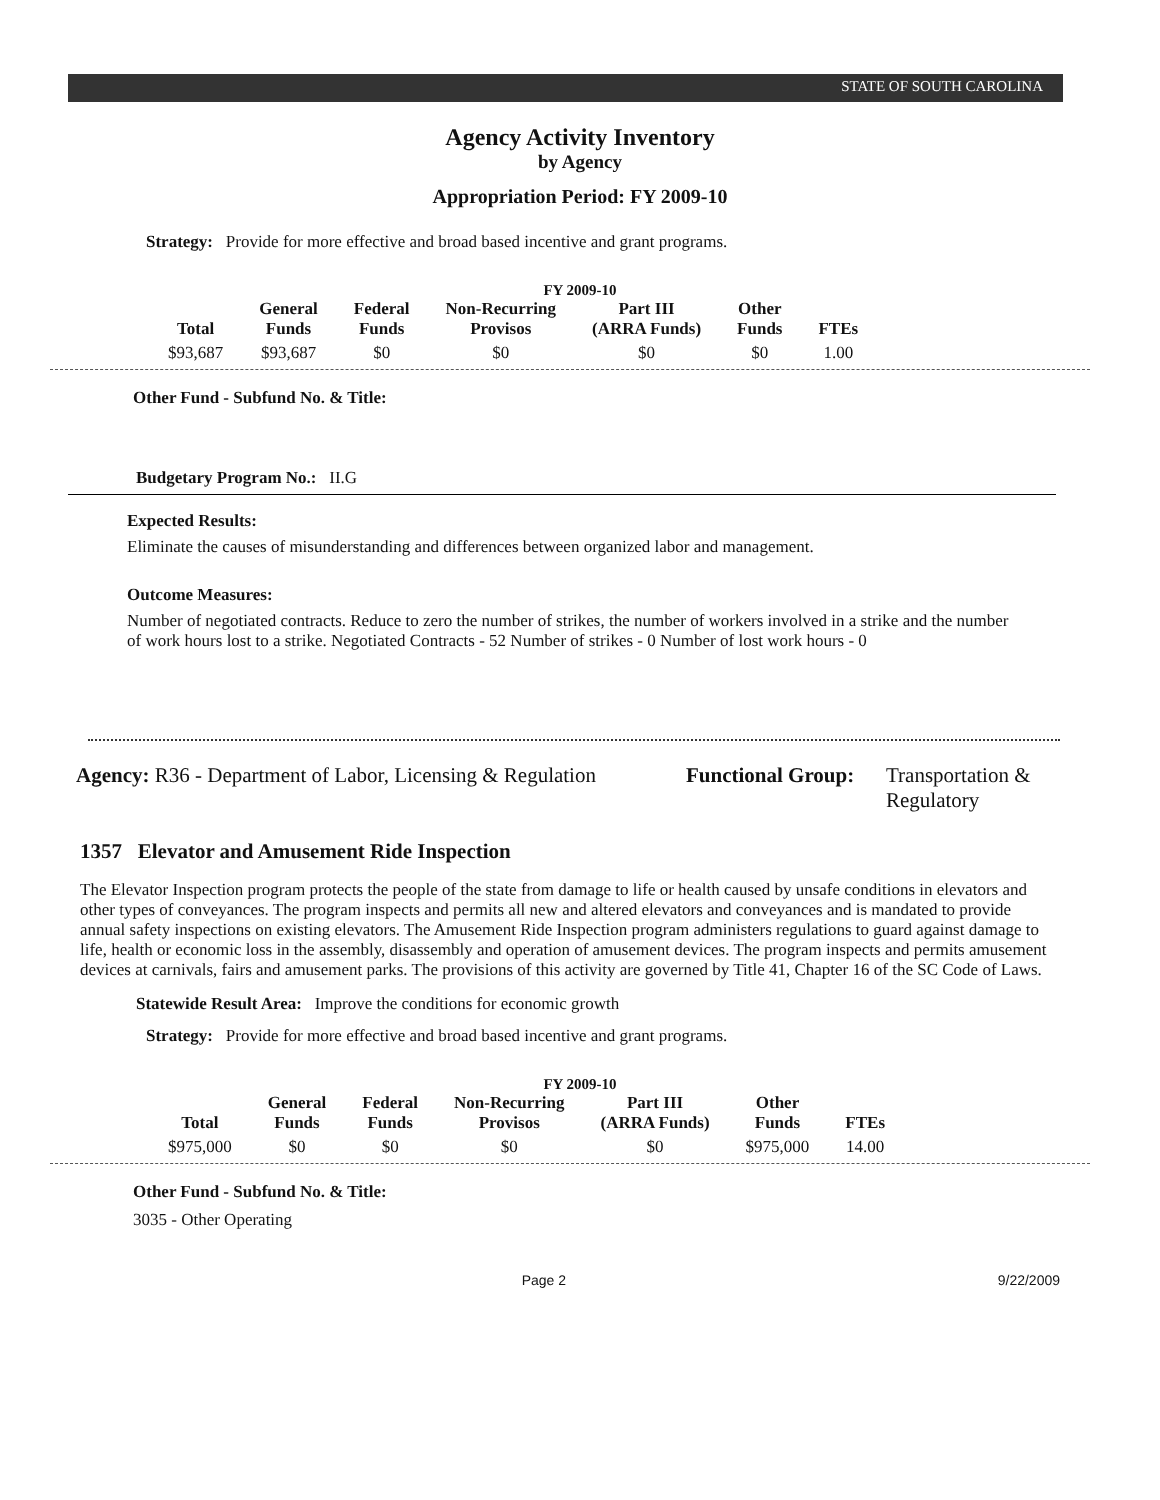STATE OF SOUTH CAROLINA
Agency Activity Inventory
by Agency
Appropriation Period: FY 2009-10
Strategy: Provide for more effective and broad based incentive and grant programs.
FY 2009-10
| Total | General Funds | Federal Funds | Non-Recurring Provisos | Part III (ARRA Funds) | Other Funds | FTEs |
| --- | --- | --- | --- | --- | --- | --- |
| $93,687 | $93,687 | $0 | $0 | $0 | $0 | 1.00 |
Other Fund - Subfund No. & Title:
Budgetary Program No.: II.G
Expected Results:
Eliminate the causes of misunderstanding and differences between organized labor and management.
Outcome Measures:
Number of negotiated contracts. Reduce to zero the number of strikes, the number of workers involved in a strike and the number of work hours lost to a strike. Negotiated Contracts - 52 Number of strikes - 0 Number of lost work hours - 0
Agency: R36 - Department of Labor, Licensing & Regulation
Functional Group:
Transportation &
Regulatory
1357 Elevator and Amusement Ride Inspection
The Elevator Inspection program protects the people of the state from damage to life or health caused by unsafe conditions in elevators and other types of conveyances. The program inspects and permits all new and altered elevators and conveyances and is mandated to provide annual safety inspections on existing elevators. The Amusement Ride Inspection program administers regulations to guard against damage to life, health or economic loss in the assembly, disassembly and operation of amusement devices. The program inspects and permits amusement devices at carnivals, fairs and amusement parks. The provisions of this activity are governed by Title 41, Chapter 16 of the SC Code of Laws.
Statewide Result Area: Improve the conditions for economic growth
Strategy: Provide for more effective and broad based incentive and grant programs.
FY 2009-10
| Total | General Funds | Federal Funds | Non-Recurring Provisos | Part III (ARRA Funds) | Other Funds | FTEs |
| --- | --- | --- | --- | --- | --- | --- |
| $975,000 | $0 | $0 | $0 | $0 | $975,000 | 14.00 |
Other Fund - Subfund No. & Title:
3035 - Other Operating
Page 2 9/22/2009